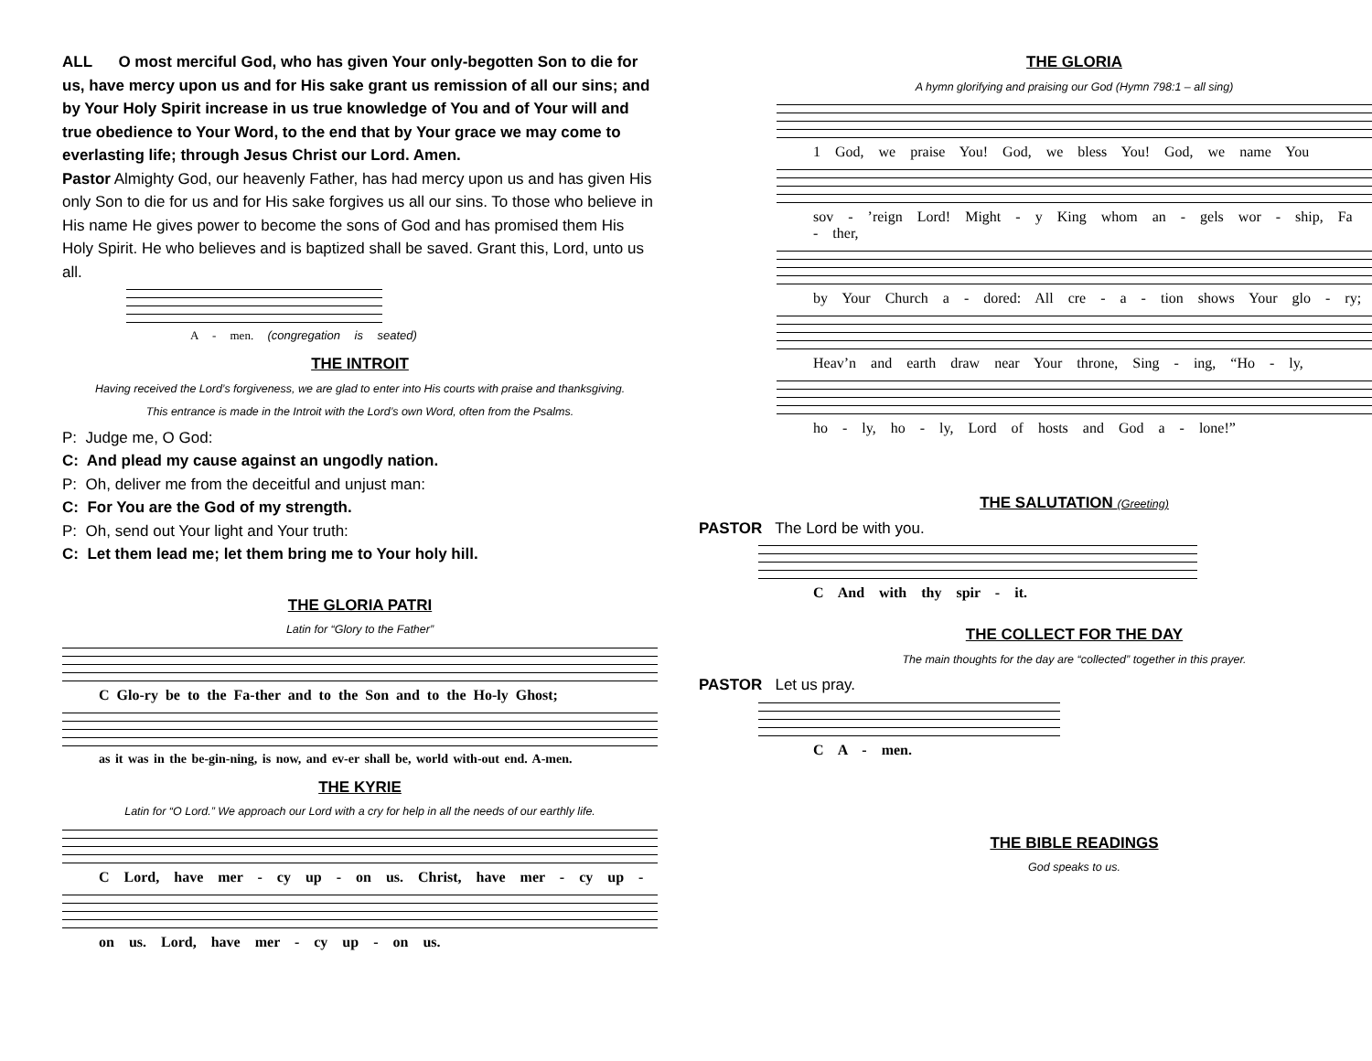ALL O most merciful God, who has given Your only-begotten Son to die for us, have mercy upon us and for His sake grant us remission of all our sins; and by Your Holy Spirit increase in us true knowledge of You and of Your will and true obedience to Your Word, to the end that by Your grace we may come to everlasting life; through Jesus Christ our Lord. Amen.
Pastor Almighty God, our heavenly Father, has had mercy upon us and has given His only Son to die for us and for His sake forgives us all our sins. To those who believe in His name He gives power to become the sons of God and has promised them His Holy Spirit. He who believes and is baptized shall be saved. Grant this, Lord, unto us all.
A - men. (congregation is seated)
THE INTROIT
Having received the Lord’s forgiveness, we are glad to enter into His courts with praise and thanksgiving.
This entrance is made in the Introit with the Lord’s own Word, often from the Psalms.
P: Judge me, O God:
C: And plead my cause against an ungodly nation.
P: Oh, deliver me from the deceitful and unjust man:
C: For You are the God of my strength.
P: Oh, send out Your light and Your truth:
C: Let them lead me; let them bring me to Your holy hill.
THE GLORIA PATRI
Latin for “Glory to the Father”
C Glo-ry be to the Fa-ther and to the Son and to the Ho-ly Ghost;
as it was in the be-gin-ning, is now, and ev-er shall be, world with-out end. A-men.
THE KYRIE
Latin for “O Lord.” We approach our Lord with a cry for help in all the needs of our earthly life.
C Lord, have mer - cy up - on us. Christ, have mer - cy up -
on us. Lord, have mer - cy up - on us.
THE GLORIA
A hymn glorifying and praising our God (Hymn 798:1 – all sing)
1 God, we praise You! God, we bless You! God, we name You
sov - ’reign Lord! Might - y King whom an - gels wor - ship, Fa - ther,
by Your Church a - dored: All cre - a - tion shows Your glo - ry;
Heav’n and earth draw near Your throne, Sing - ing, “Ho - ly,
ho - ly, ho - ly, Lord of hosts and God a - lone!”
THE SALUTATION (Greeting)
PASTOR The Lord be with you.
C And with thy spir - it.
THE COLLECT FOR THE DAY
The main thoughts for the day are “collected” together in this prayer.
PASTOR Let us pray.
C A - men.
THE BIBLE READINGS
God speaks to us.